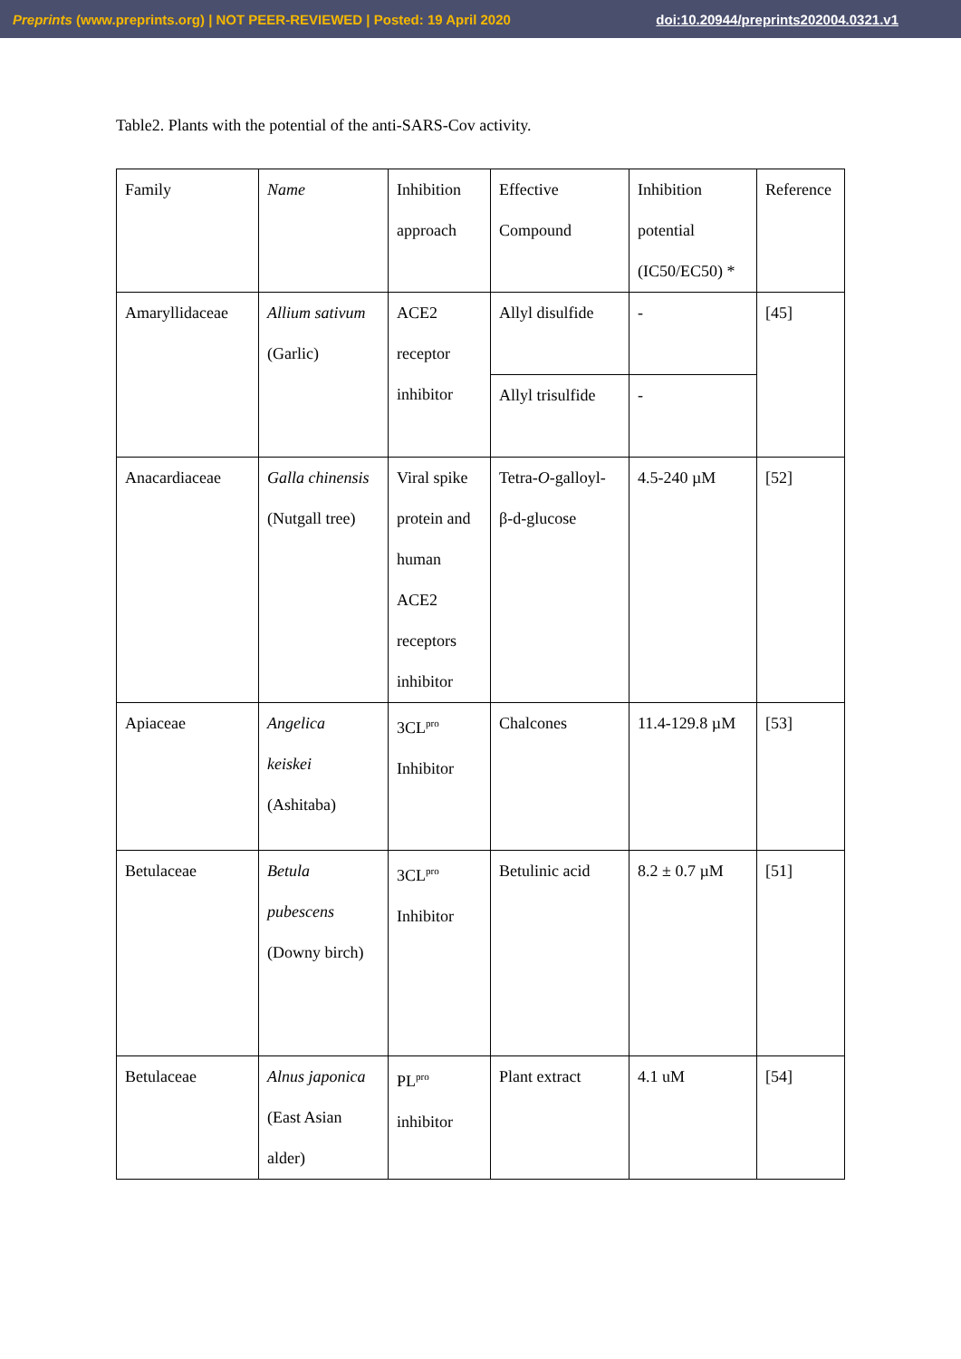Preprints (www.preprints.org) | NOT PEER-REVIEWED | Posted: 19 April 2020 doi:10.20944/preprints202004.0321.v1
Table2. Plants with the potential of the anti-SARS-Cov activity.
| Family | Name | Inhibition approach | Effective Compound | Inhibition potential (IC50/EC50) * | Reference |
| Amaryllidaceae | Allium sativum (Garlic) | ACE2 receptor inhibitor | Allyl disulfide | - | [45] |
| | | | Allyl trisulfide | - | |
| Anacardiaceae | Galla chinensis (Nutgall tree) | Viral spike protein and human ACE2 receptors inhibitor | Tetra- O -galloyl- β-d-glucose | 4.5-240 µM | [52] |
| Apiaceae | Angelica keiskei (Ashitaba) | 3CL<sup>pro</sup> Inhibitor | Chalcones | 11.4-129.8 µM | [53] |
| Betulaceae | Betula pubescens (Downy birch) | 3CL<sup>pro</sup> Inhibitor | Betulinic acid | 8.2 ± 0.7 µM | [51] |
| Betulaceae | Alnus japonica (East Asian alder) | PL<sup>pro</sup> inhibitor | Plant extract | 4.1 uM | [54] |